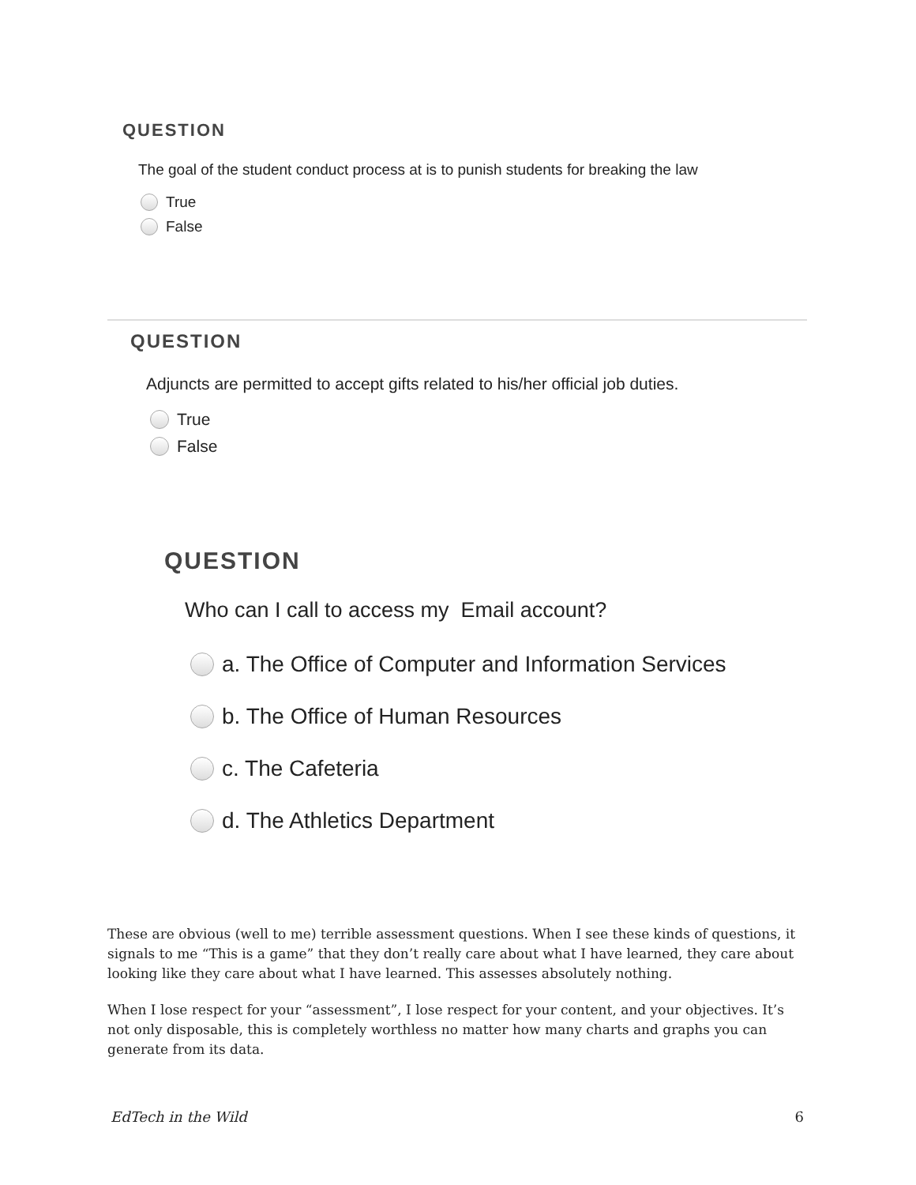QUESTION
The goal of the student conduct process at is to punish students for breaking the law
True
False
QUESTION
Adjuncts are permitted to accept gifts related to his/her official job duties.
True
False
QUESTION
Who can I call to access my Email account?
a. The Office of Computer and Information Services
b. The Office of Human Resources
c. The Cafeteria
d. The Athletics Department
These are obvious (well to me) terrible assessment questions. When I see these kinds of questions, it signals to me “This is a game” that they don’t really care about what I have learned, they care about looking like they care about what I have learned. This assesses absolutely nothing.
When I lose respect for your “assessment”, I lose respect for your content, and your objectives. It’s not only disposable, this is completely worthless no matter how many charts and graphs you can generate from its data.
EdTech in the Wild 6